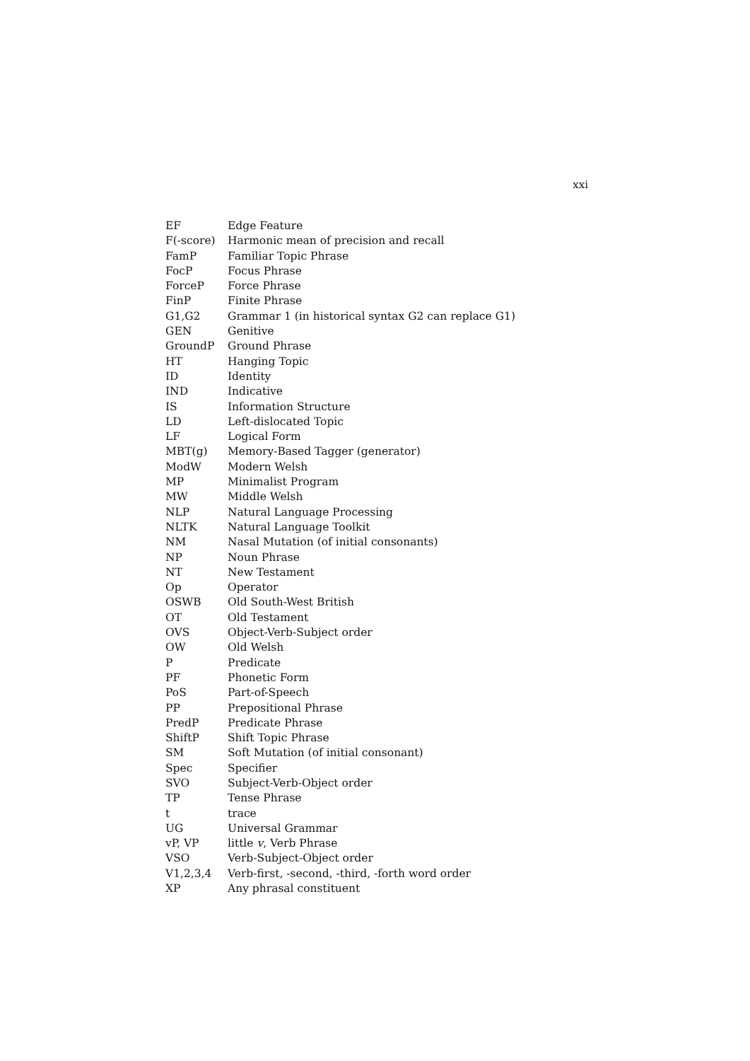xxi
| EF | Edge Feature |
| F(-score) | Harmonic mean of precision and recall |
| FamP | Familiar Topic Phrase |
| FocP | Focus Phrase |
| ForceP | Force Phrase |
| FinP | Finite Phrase |
| G1,G2 | Grammar 1 (in historical syntax G2 can replace G1) |
| GEN | Genitive |
| GroundP | Ground Phrase |
| HT | Hanging Topic |
| ID | Identity |
| IND | Indicative |
| IS | Information Structure |
| LD | Left-dislocated Topic |
| LF | Logical Form |
| MBT(g) | Memory-Based Tagger (generator) |
| ModW | Modern Welsh |
| MP | Minimalist Program |
| MW | Middle Welsh |
| NLP | Natural Language Processing |
| NLTK | Natural Language Toolkit |
| NM | Nasal Mutation (of initial consonants) |
| NP | Noun Phrase |
| NT | New Testament |
| Op | Operator |
| OSWB | Old South-West British |
| OT | Old Testament |
| OVS | Object-Verb-Subject order |
| OW | Old Welsh |
| P | Predicate |
| PF | Phonetic Form |
| PoS | Part-of-Speech |
| PP | Prepositional Phrase |
| PredP | Predicate Phrase |
| ShiftP | Shift Topic Phrase |
| SM | Soft Mutation (of initial consonant) |
| Spec | Specifier |
| SVO | Subject-Verb-Object order |
| TP | Tense Phrase |
| t | trace |
| UG | Universal Grammar |
| vP, VP | little v , Verb Phrase |
| VSO | Verb-Subject-Object order |
| V1,2,3,4 | Verb-first, -second, -third, -forth word order |
| XP | Any phrasal constituent |